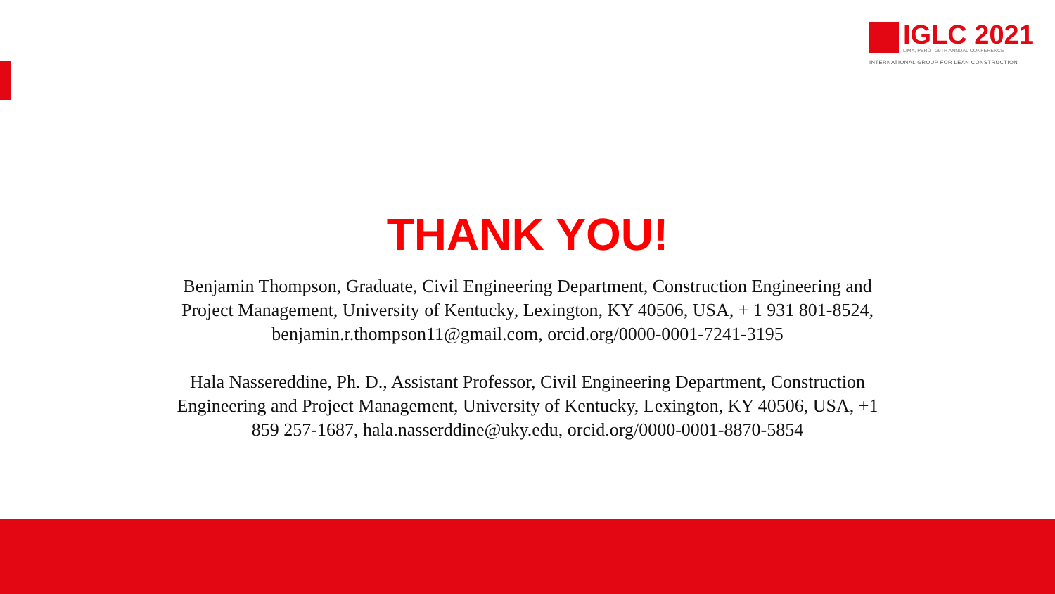IGLC 2021
LIMA, PERÚ · 29TH ANNUAL CONFERENCE
INTERNATIONAL GROUP FOR LEAN CONSTRUCTION
THANK YOU!
Benjamin Thompson, Graduate, Civil Engineering Department, Construction Engineering and Project Management, University of Kentucky, Lexington, KY 40506, USA, + 1 931 801-8524, benjamin.r.thompson11@gmail.com, orcid.org/0000-0001-7241-3195
Hala Nassereddine, Ph. D., Assistant Professor, Civil Engineering Department, Construction Engineering and Project Management, University of Kentucky, Lexington, KY 40506, USA, +1 859 257-1687, hala.nasserddine@uky.edu, orcid.org/0000-0001-8870-5854